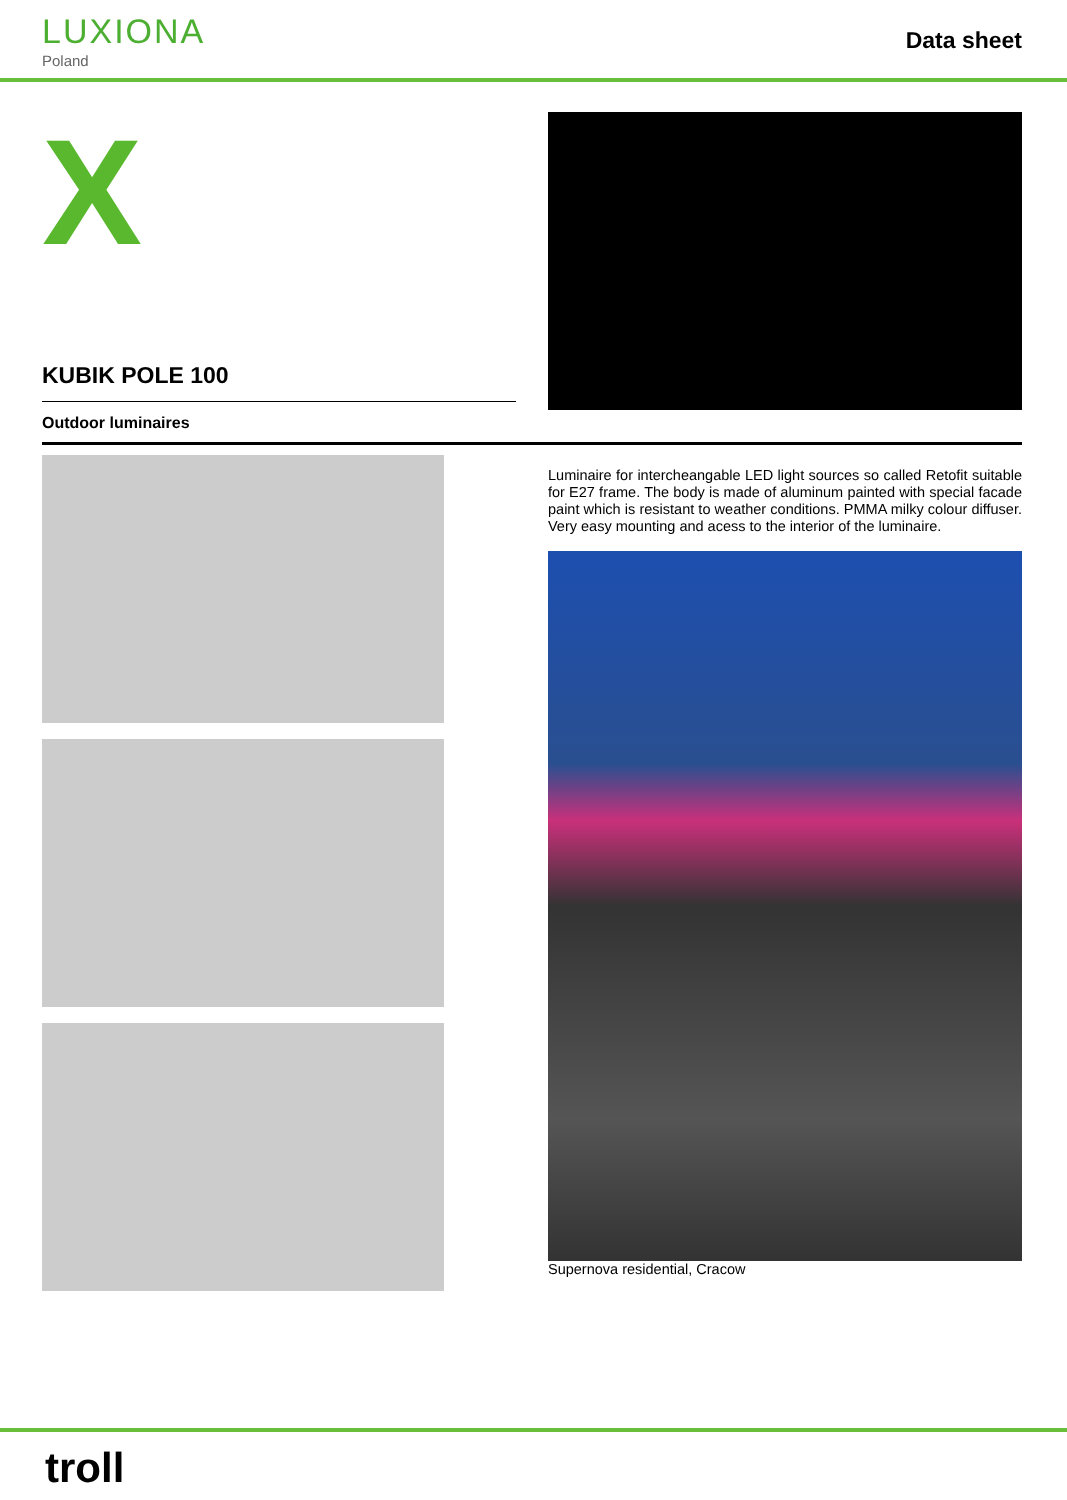LUXIONA
Poland
Data sheet
X
KUBIK POLE 100
Outdoor luminaires
Luminaire for intercheangable LED light sources so called Retofit suitable for E27 frame. The body is made of aluminum painted with special facade paint which is resistant to weather conditions. PMMA milky colour diffuser. Very easy mounting and acess to the interior of the luminaire.
Supernova residential, Cracow
troll